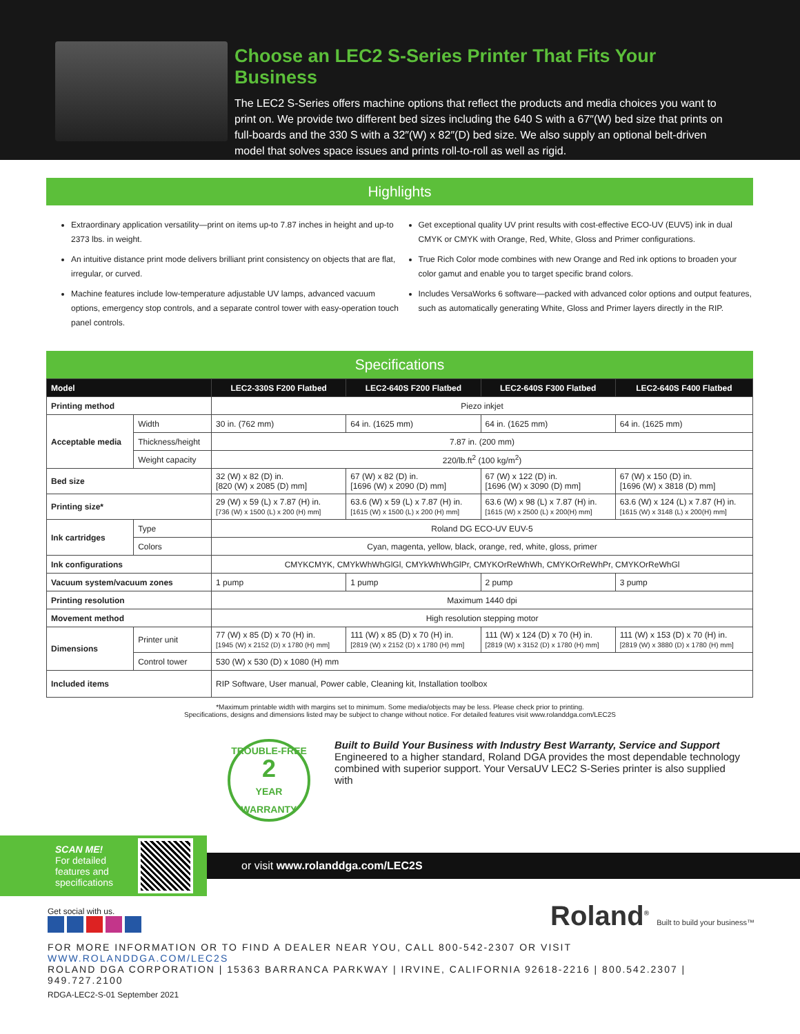Choose an LEC2 S-Series Printer That Fits Your Business
The LEC2 S-Series offers machine options that reflect the products and media choices you want to print on. We provide two different bed sizes including the 640 S with a 67″(W) bed size that prints on full-boards and the 330 S with a 32″(W) x 82″(D) bed size. We also supply an optional belt-driven model that solves space issues and prints roll-to-roll as well as rigid.
Highlights
Extraordinary application versatility—print on items up-to 7.87 inches in height and up-to 2373 lbs. in weight.
An intuitive distance print mode delivers brilliant print consistency on objects that are flat, irregular, or curved.
Machine features include low-temperature adjustable UV lamps, advanced vacuum options, emergency stop controls, and a separate control tower with easy-operation touch panel controls.
Get exceptional quality UV print results with cost-effective ECO-UV (EUV5) ink in dual CMYK or CMYK with Orange, Red, White, Gloss and Primer configurations.
True Rich Color mode combines with new Orange and Red ink options to broaden your color gamut and enable you to target specific brand colors.
Includes VersaWorks 6 software—packed with advanced color options and output features, such as automatically generating White, Gloss and Primer layers directly in the RIP.
Specifications
| Model | | LEC2-330S F200 Flatbed | LEC2-640S F200 Flatbed | LEC2-640S F300 Flatbed | LEC2-640S F400 Flatbed |
| --- | --- | --- | --- | --- | --- |
| Printing method | | Piezo inkjet | | | |
| Acceptable media | Width | 30 in. (762 mm) | 64 in. (1625 mm) | 64 in. (1625 mm) | 64 in. (1625 mm) |
| | Thickness/height | 7.87 in. (200 mm) | | | |
| | Weight capacity | 220/lb.ft<sup>2</sup> (100 kg/m<sup>2</sup>) | | | |
| Bed size | | 32 (W) x 82 (D) in. [820 (W) x 2085 (D) mm] | 67 (W) x 82 (D) in. [1696 (W) x 2090 (D) mm] | 67 (W) x 122 (D) in. [1696 (W) x 3090 (D) mm] | 67 (W) x 150 (D) in. [1696 (W) x 3818 (D) mm] |
| Printing size* | | 29 (W) x 59 (L) x 7.87 (H) in. [736 (W) x 1500 (L) x 200 (H) mm] | 63.6 (W) x 59 (L) x 7.87 (H) in. [1615 (W) x 1500 (L) x 200 (H) mm] | 63.6 (W) x 98 (L) x 7.87 (H) in. [1615 (W) x 2500 (L) x 200(H) mm] | 63.6 (W) x 124 (L) x 7.87 (H) in. [1615 (W) x 3148 (L) x 200(H) mm] |
| Ink cartridges | Type | Roland DG ECO-UV EUV-5 | | | |
| | Colors | Cyan, magenta, yellow, black, orange, red, white, gloss, primer | | | |
| Ink configurations | | CMYKCMYK, CMYkWhWhGlGl, CMYkWhWhGlPr, CMYKOrReWhWh, CMYKOrReWhPr, CMYKOrReWhGl | | | |
| Vacuum system/vacuum zones | | 1 pump | 1 pump | 2 pump | 3 pump |
| Printing resolution | | Maximum 1440 dpi | | | |
| Movement method | | High resolution stepping motor | | | |
| Dimensions | Printer unit | 77 (W) x 85 (D) x 70 (H) in. [1945 (W) x 2152 (D) x 1780 (H) mm] | 111 (W) x 85 (D) x 70 (H) in. [2819 (W) x 2152 (D) x 1780 (H) mm] | 111 (W) x 124 (D) x 70 (H) in. [2819 (W) x 3152 (D) x 1780 (H) mm] | 111 (W) x 153 (D) x 70 (H) in. [2819 (W) x 3880 (D) x 1780 (H) mm] |
| | Control tower | 530 (W) x 530 (D) x 1080 (H) mm | | | |
| Included items | | RIP Software, User manual, Power cable, Cleaning kit, Installation toolbox | | | |
*Maximum printable width with margins set to minimum. Some media/objects may be less. Please check prior to printing.
Specifications, designs and dimensions listed may be subject to change without notice. For detailed features visit www.rolanddga.com/LEC2S
TROUBLE-FREE
2
YEAR WARRANTY
Built to Build Your Business with Industry Best Warranty, Service and Support
Engineered to a higher standard, Roland DGA provides the most dependable technology combined with superior support. Your VersaUV LEC2 S-Series printer is also supplied with
SCAN ME!
For detailed
features and
specifications
or visit www.rolanddga.com/LEC2S
Get social with us.
Roland<sup>®</sup> Built to build your business™
FOR MORE INFORMATION OR TO FIND A DEALER NEAR YOU, CALL 800-542-2307 OR VISIT WWW.ROLANDDGA.COM/LEC2S
ROLAND DGA CORPORATION | 15363 BARRANCA PARKWAY | IRVINE, CALIFORNIA 92618-2216 | 800.542.2307 | 949.727.2100
RDGA-LEC2-S-01 September 2021